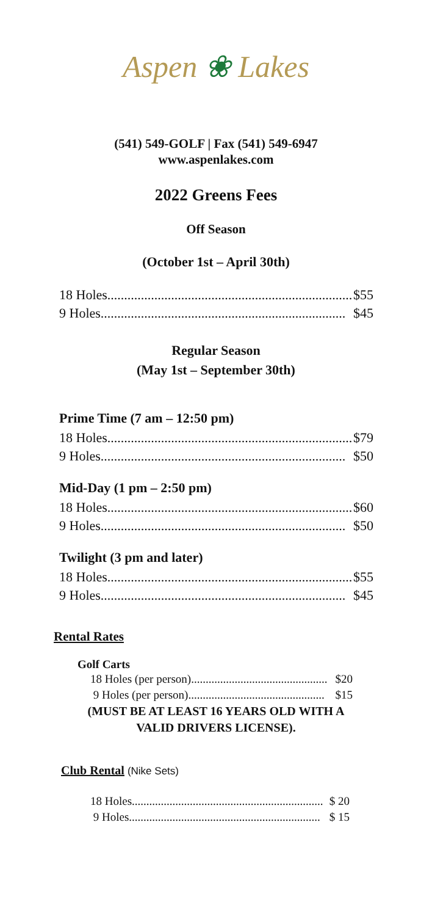Aspen ❀ Lakes
(541) 549-GOLF | Fax (541) 549-6947
www.aspenlakes.com
2022 Greens Fees
Off Season
(October 1st – April 30th)
18 Holes......................................................................... $55
9 Holes......................................................................... $45
Regular Season
(May 1st – September 30th)
Prime Time (7 am – 12:50 pm)
18 Holes......................................................................... $79
9 Holes......................................................................... $50
Mid-Day (1 pm – 2:50 pm)
18 Holes......................................................................... $60
9 Holes......................................................................... $50
Twilight (3 pm and later)
18 Holes......................................................................... $55
9 Holes......................................................................... $45
Rental Rates
Golf Carts
18 Holes (per person). .............................................. $20
9 Holes (per person). .............................................. $15
(MUST BE AT LEAST 16 YEARS OLD WITH A
VALID DRIVERS LICENSE).
Club Rental (Nike Sets)
18 Holes .................................................................. $ 20
9 Holes .................................................................. $ 15